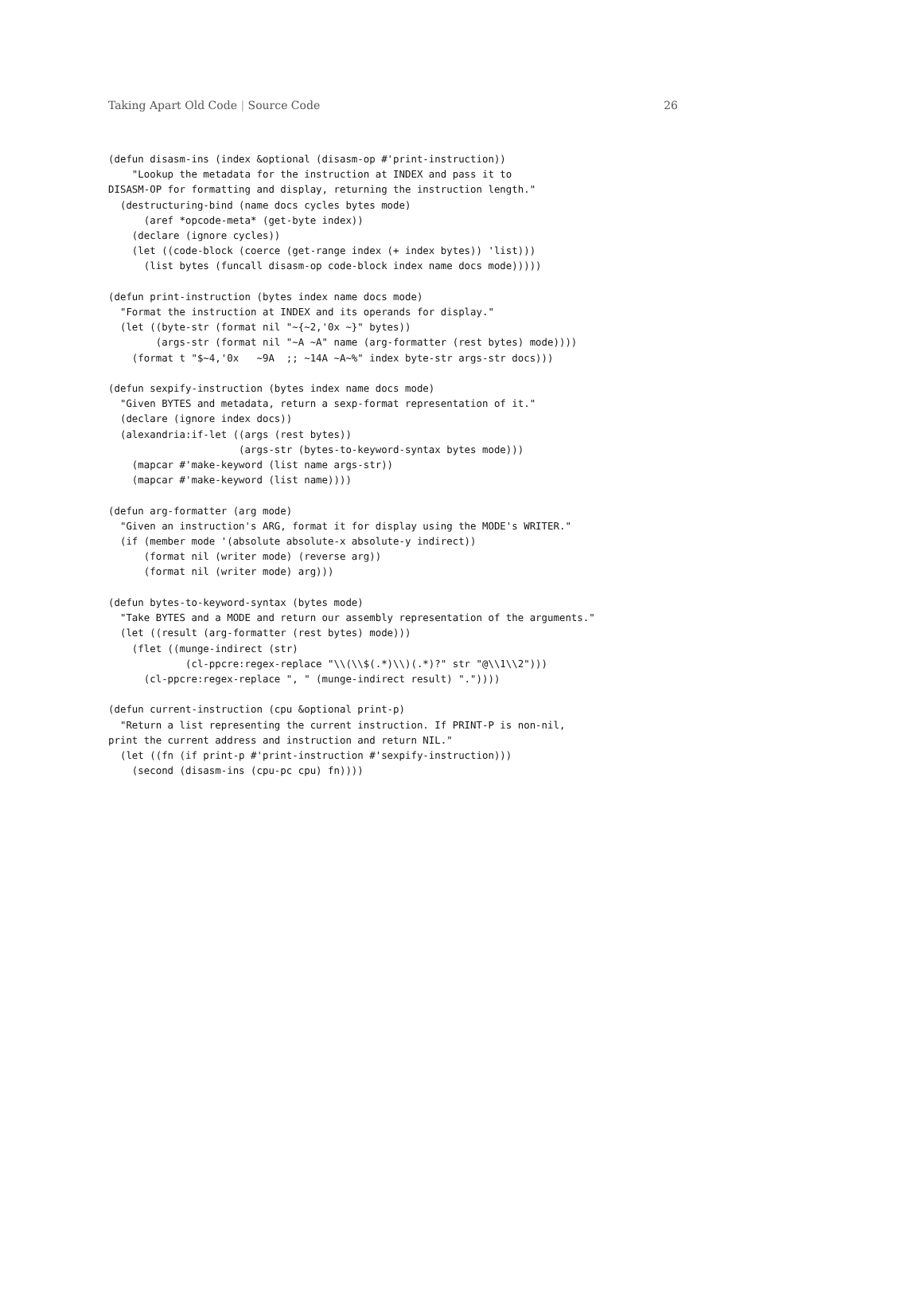Taking Apart Old Code | Source Code 26
(defun disasm-ins (index &optional (disasm-op #'print-instruction))
    "Lookup the metadata for the instruction at INDEX and pass it to
DISASM-OP for formatting and display, returning the instruction length."
  (destructuring-bind (name docs cycles bytes mode)
      (aref *opcode-meta* (get-byte index))
    (declare (ignore cycles))
    (let ((code-block (coerce (get-range index (+ index bytes)) 'list)))
      (list bytes (funcall disasm-op code-block index name docs mode)))))

(defun print-instruction (bytes index name docs mode)
  "Format the instruction at INDEX and its operands for display."
  (let ((byte-str (format nil "~{~2,'0x ~}" bytes))
        (args-str (format nil "~A ~A" name (arg-formatter (rest bytes) mode))))
    (format t "$~4,'0x   ~9A  ;; ~14A ~A~%" index byte-str args-str docs)))

(defun sexpify-instruction (bytes index name docs mode)
  "Given BYTES and metadata, return a sexp-format representation of it."
  (declare (ignore index docs))
  (alexandria:if-let ((args (rest bytes))
                      (args-str (bytes-to-keyword-syntax bytes mode)))
    (mapcar #'make-keyword (list name args-str))
    (mapcar #'make-keyword (list name))))

(defun arg-formatter (arg mode)
  "Given an instruction's ARG, format it for display using the MODE's WRITER."
  (if (member mode '(absolute absolute-x absolute-y indirect))
      (format nil (writer mode) (reverse arg))
      (format nil (writer mode) arg)))

(defun bytes-to-keyword-syntax (bytes mode)
  "Take BYTES and a MODE and return our assembly representation of the arguments."
  (let ((result (arg-formatter (rest bytes) mode)))
    (flet ((munge-indirect (str)
             (cl-ppcre:regex-replace "\\(\\$(.*)\\)(.*)?" str "@\\1\\2")))
      (cl-ppcre:regex-replace ", " (munge-indirect result) "."))))

(defun current-instruction (cpu &optional print-p)
  "Return a list representing the current instruction. If PRINT-P is non-nil,
print the current address and instruction and return NIL."
  (let ((fn (if print-p #'print-instruction #'sexpify-instruction)))
    (second (disasm-ins (cpu-pc cpu) fn))))